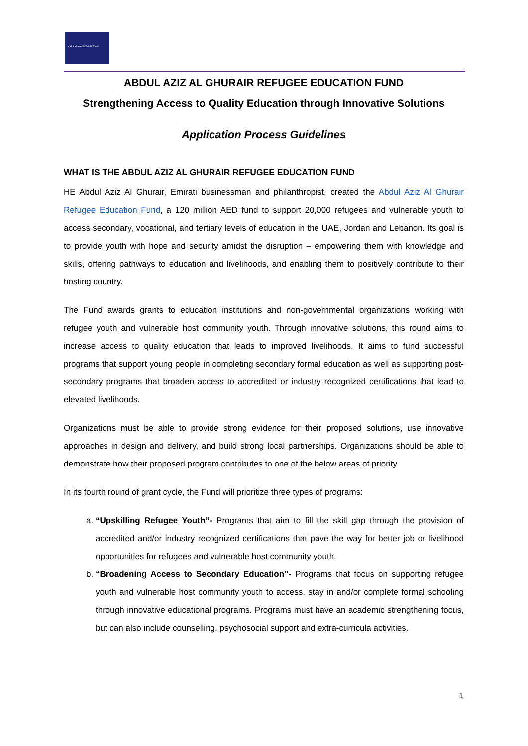عبدالعزيز الغرير Abdul Aziz Al Ghurair
ABDUL AZIZ AL GHURAIR REFUGEE EDUCATION FUND
Strengthening Access to Quality Education through Innovative Solutions
Application Process Guidelines
WHAT IS THE ABDUL AZIZ AL GHURAIR REFUGEE EDUCATION FUND
HE Abdul Aziz Al Ghurair, Emirati businessman and philanthropist, created the Abdul Aziz Al Ghurair Refugee Education Fund, a 120 million AED fund to support 20,000 refugees and vulnerable youth to access secondary, vocational, and tertiary levels of education in the UAE, Jordan and Lebanon. Its goal is to provide youth with hope and security amidst the disruption – empowering them with knowledge and skills, offering pathways to education and livelihoods, and enabling them to positively contribute to their hosting country.
The Fund awards grants to education institutions and non-governmental organizations working with refugee youth and vulnerable host community youth. Through innovative solutions, this round aims to increase access to quality education that leads to improved livelihoods. It aims to fund successful programs that support young people in completing secondary formal education as well as supporting post-secondary programs that broaden access to accredited or industry recognized certifications that lead to elevated livelihoods.
Organizations must be able to provide strong evidence for their proposed solutions, use innovative approaches in design and delivery, and build strong local partnerships. Organizations should be able to demonstrate how their proposed program contributes to one of the below areas of priority.
In its fourth round of grant cycle, the Fund will prioritize three types of programs:
a. “Upskilling Refugee Youth”- Programs that aim to fill the skill gap through the provision of accredited and/or industry recognized certifications that pave the way for better job or livelihood opportunities for refugees and vulnerable host community youth.
b. “Broadening Access to Secondary Education”- Programs that focus on supporting refugee youth and vulnerable host community youth to access, stay in and/or complete formal schooling through innovative educational programs. Programs must have an academic strengthening focus, but can also include counselling, psychosocial support and extra-curricula activities.
1